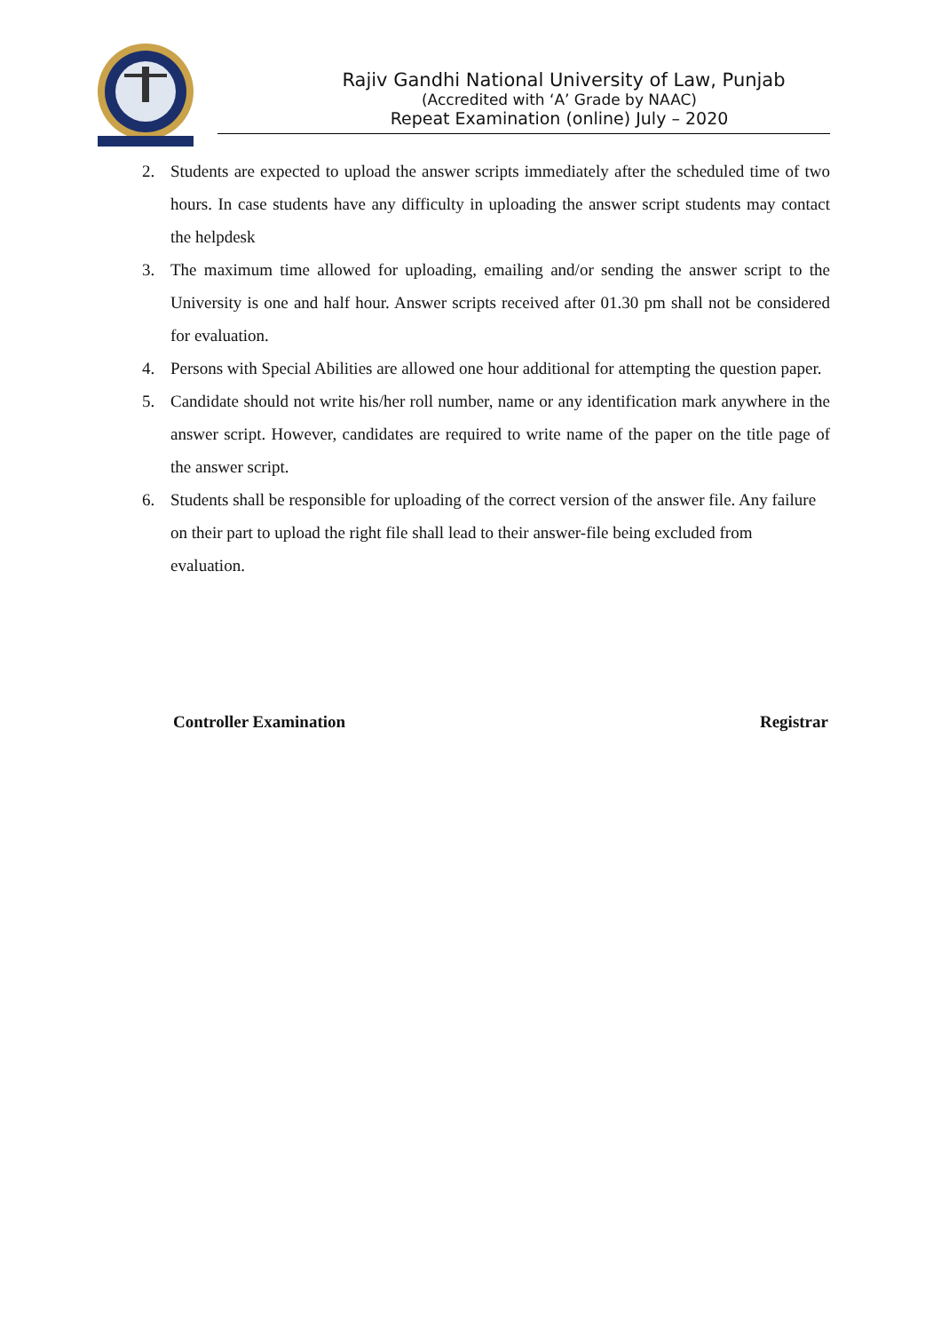Rajiv Gandhi National University of Law, Punjab
(Accredited with ‘A’ Grade by NAAC)
Repeat Examination (online) July – 2020
2. Students are expected to upload the answer scripts immediately after the scheduled time of two hours. In case students have any difficulty in uploading the answer script students may contact the helpdesk
3. The maximum time allowed for uploading, emailing and/or sending the answer script to the University is one and half hour. Answer scripts received after 01.30 pm shall not be considered for evaluation.
4. Persons with Special Abilities are allowed one hour additional for attempting the question paper.
5. Candidate should not write his/her roll number, name or any identification mark anywhere in the answer script. However, candidates are required to write name of the paper on the title page of the answer script.
6. Students shall be responsible for uploading of the correct version of the answer file. Any failure on their part to upload the right file shall lead to their answer-file being excluded from evaluation.
Controller Examination Registrar